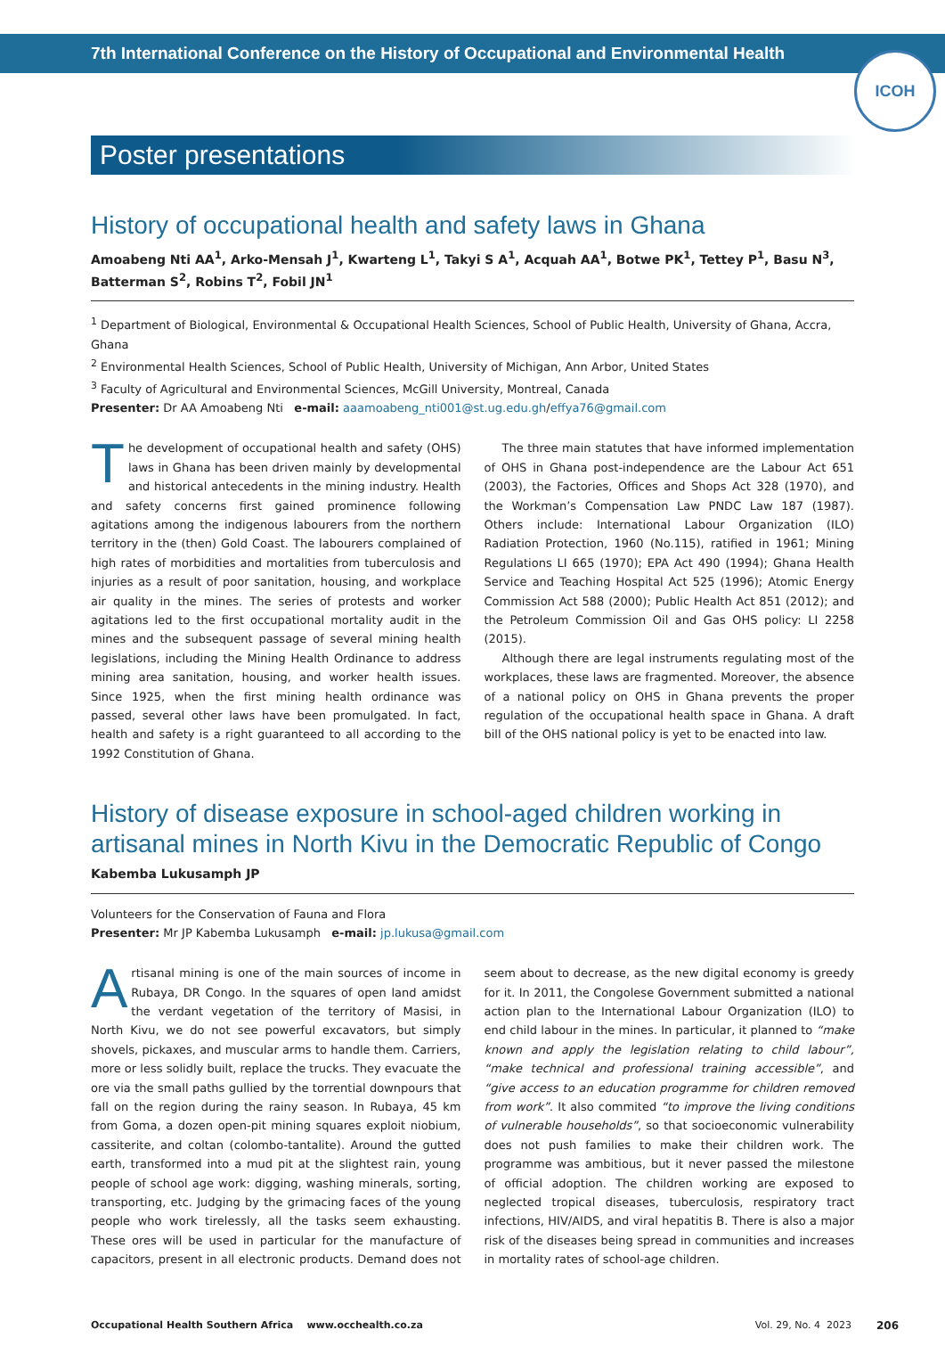7th International Conference on the History of Occupational and Environmental Health
ICOH
Poster presentations
History of occupational health and safety laws in Ghana
Amoabeng Nti AA<sup>1</sup>, Arko-Mensah J<sup>1</sup>, Kwarteng L<sup>1</sup>, Takyi S A<sup>1</sup>, Acquah AA<sup>1</sup>, Botwe PK<sup>1</sup>, Tettey P<sup>1</sup>, Basu N<sup>3</sup>, Batterman S<sup>2</sup>, Robins T<sup>2</sup>, Fobil JN<sup>1</sup>
<sup>1</sup> Department of Biological, Environmental & Occupational Health Sciences, School of Public Health, University of Ghana, Accra, Ghana
<sup>2</sup> Environmental Health Sciences, School of Public Health, University of Michigan, Ann Arbor, United States
<sup>3</sup> Faculty of Agricultural and Environmental Sciences, McGill University, Montreal, Canada
Presenter: Dr AA Amoabeng Nti e-mail: aaamoabeng_nti001@st.ug.edu.gh/effya76@gmail.com
The development of occupational health and safety (OHS) laws in Ghana has been driven mainly by developmental and historical antecedents in the mining industry. Health and safety concerns first gained prominence following agitations among the indigenous labourers from the northern territory in the (then) Gold Coast. The labourers complained of high rates of morbidities and mortalities from tuberculosis and injuries as a result of poor sanitation, housing, and workplace air quality in the mines. The series of protests and worker agitations led to the first occupational mortality audit in the mines and the subsequent passage of several mining health legislations, including the Mining Health Ordinance to address mining area sanitation, housing, and worker health issues. Since 1925, when the first mining health ordinance was passed, several other laws have been promulgated. In fact, health and safety is a right guaranteed to all according to the 1992 Constitution of Ghana.
The three main statutes that have informed implementation of OHS in Ghana post-independence are the Labour Act 651 (2003), the Factories, Offices and Shops Act 328 (1970), and the Workman’s Compensation Law PNDC Law 187 (1987). Others include: International Labour Organization (ILO) Radiation Protection, 1960 (No.115), ratified in 1961; Mining Regulations LI 665 (1970); EPA Act 490 (1994); Ghana Health Service and Teaching Hospital Act 525 (1996); Atomic Energy Commission Act 588 (2000); Public Health Act 851 (2012); and the Petroleum Commission Oil and Gas OHS policy: LI 2258 (2015).
Although there are legal instruments regulating most of the workplaces, these laws are fragmented. Moreover, the absence of a national policy on OHS in Ghana prevents the proper regulation of the occupational health space in Ghana. A draft bill of the OHS national policy is yet to be enacted into law.
History of disease exposure in school-aged children working in artisanal mines in North Kivu in the Democratic Republic of Congo
Kabemba Lukusamph JP
Volunteers for the Conservation of Fauna and Flora
Presenter: Mr JP Kabemba Lukusamph e-mail: jp.lukusa@gmail.com
Artisanal mining is one of the main sources of income in Rubaya, DR Congo. In the squares of open land amidst the verdant vegetation of the territory of Masisi, in North Kivu, we do not see powerful excavators, but simply shovels, pickaxes, and muscular arms to handle them. Carriers, more or less solidly built, replace the trucks. They evacuate the ore via the small paths gullied by the torrential downpours that fall on the region during the rainy season. In Rubaya, 45 km from Goma, a dozen open-pit mining squares exploit niobium, cassiterite, and coltan (colombo-tantalite). Around the gutted earth, transformed into a mud pit at the slightest rain, young people of school age work: digging, washing minerals, sorting, transporting, etc. Judging by the grimacing faces of the young people who work tirelessly, all the tasks seem exhausting. These ores will be used in particular for the manufacture of capacitors, present in all electronic products. Demand does not seem about to decrease, as the new digital economy is greedy for it. In 2011, the Congolese Government submitted a national action plan to the International Labour Organization (ILO) to end child labour in the mines. In particular, it planned to “make known and apply the legislation relating to child labour”, “make technical and professional training accessible”, and “give access to an education programme for children removed from work”. It also commited “to improve the living conditions of vulnerable households”, so that socioeconomic vulnerability does not push families to make their children work. The programme was ambitious, but it never passed the milestone of official adoption. The children working are exposed to neglected tropical diseases, tuberculosis, respiratory tract infections, HIV/AIDS, and viral hepatitis B. There is also a major risk of the diseases being spread in communities and increases in mortality rates of school-age children.
Occupational Health Southern Africa www.occhealth.co.za Vol. 29, No. 4 2023 206